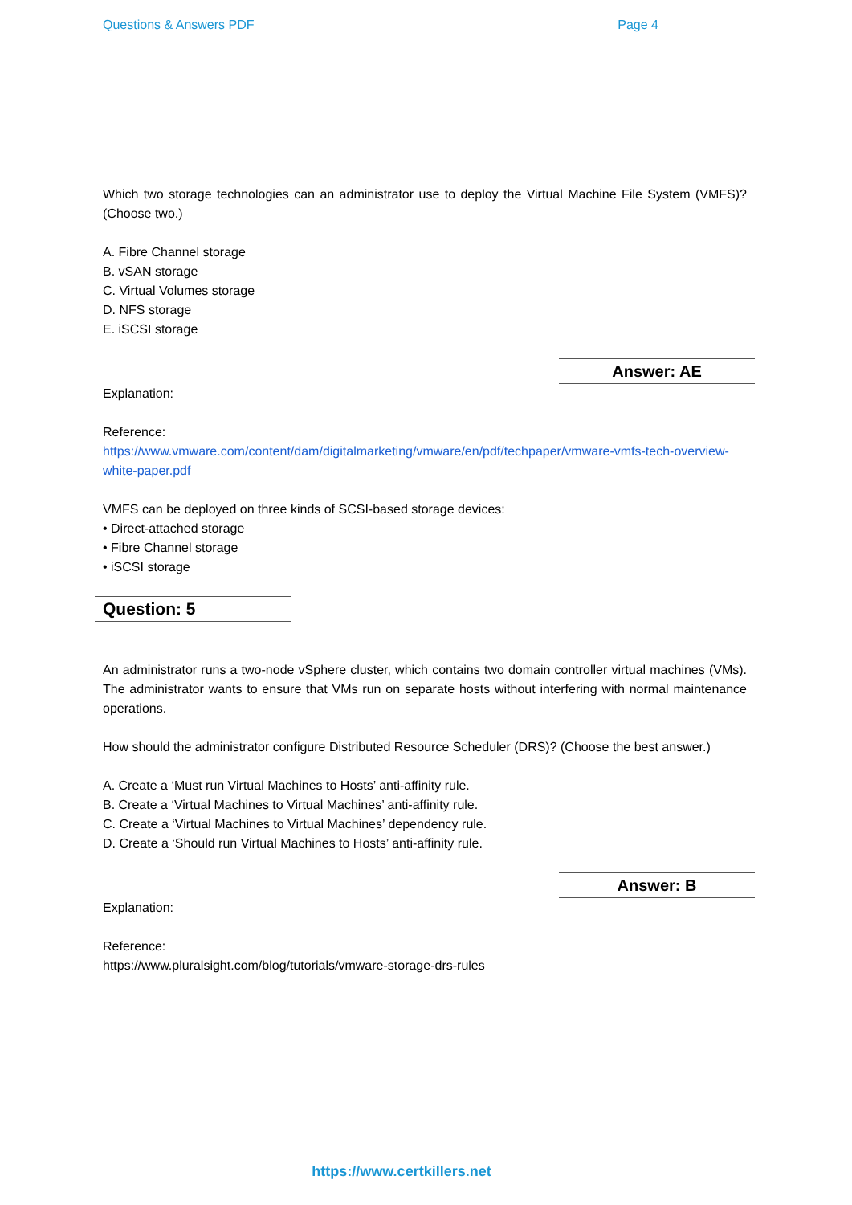Questions & Answers PDF Page 4
Which two storage technologies can an administrator use to deploy the Virtual Machine File System (VMFS)? (Choose two.)
A. Fibre Channel storage
B. vSAN storage
C. Virtual Volumes storage
D. NFS storage
E. iSCSI storage
Answer: AE
Explanation:
Reference:
https://www.vmware.com/content/dam/digitalmarketing/vmware/en/pdf/techpaper/vmware-vmfs-tech-overview- white-paper.pdf
VMFS can be deployed on three kinds of SCSI-based storage devices:
• Direct-attached storage
• Fibre Channel storage
• iSCSI storage
Question: 5
An administrator runs a two-node vSphere cluster, which contains two domain controller virtual machines (VMs). The administrator wants to ensure that VMs run on separate hosts without interfering with normal maintenance operations.
How should the administrator configure Distributed Resource Scheduler (DRS)? (Choose the best answer.)
A. Create a ‘Must run Virtual Machines to Hosts’ anti-affinity rule.
B. Create a ‘Virtual Machines to Virtual Machines’ anti-affinity rule.
C. Create a ‘Virtual Machines to Virtual Machines’ dependency rule.
D. Create a ‘Should run Virtual Machines to Hosts’ anti-affinity rule.
Answer: B
Explanation:
Reference:
https://www.pluralsight.com/blog/tutorials/vmware-storage-drs-rules
https://www.certkillers.net